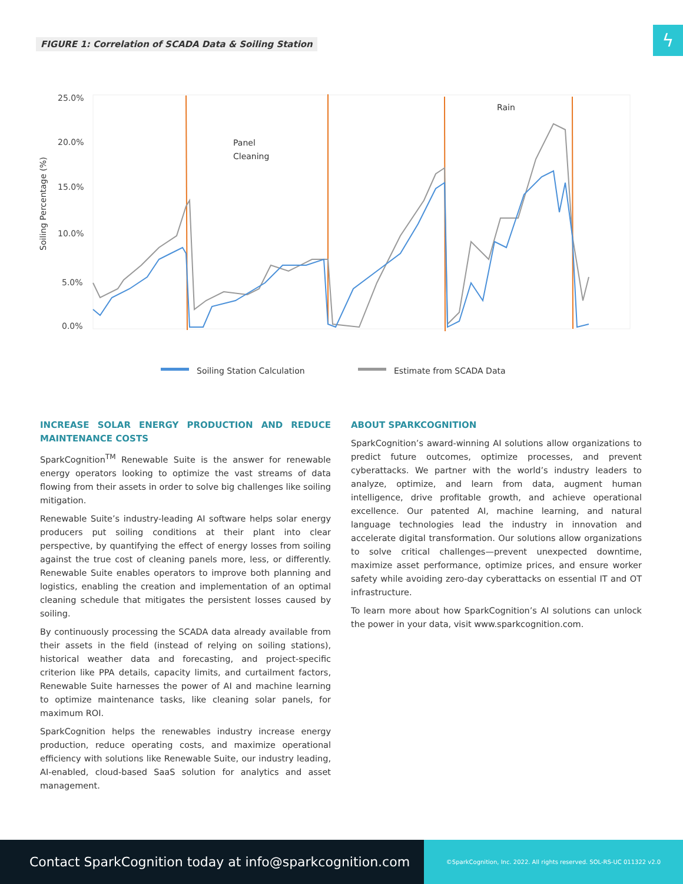FIGURE 1: Correlation of SCADA Data & Soiling Station
ϟ
25.0%
20.0%
15.0%
10.0%
5.0%
0.0%
Soiling Percentage (%)
Panel
Cleaning
Rain
Soiling Station Calculation
Estimate from SCADA Data
INCREASE SOLAR ENERGY PRODUCTION AND REDUCE MAINTENANCE COSTS
SparkCognition<sup>TM</sup> Renewable Suite is the answer for renewable energy operators looking to optimize the vast streams of data flowing from their assets in order to solve big challenges like soiling mitigation.
Renewable Suite’s industry-leading AI software helps solar energy producers put soiling conditions at their plant into clear perspective, by quantifying the effect of energy losses from soiling against the true cost of cleaning panels more, less, or differently. Renewable Suite enables operators to improve both planning and logistics, enabling the creation and implementation of an optimal cleaning schedule that mitigates the persistent losses caused by soiling.
By continuously processing the SCADA data already available from their assets in the field (instead of relying on soiling stations), historical weather data and forecasting, and project-specific criterion like PPA details, capacity limits, and curtailment factors, Renewable Suite harnesses the power of AI and machine learning to optimize maintenance tasks, like cleaning solar panels, for maximum ROI.
SparkCognition helps the renewables industry increase energy production, reduce operating costs, and maximize operational efficiency with solutions like Renewable Suite, our industry leading, AI-enabled, cloud-based SaaS solution for analytics and asset management.
ABOUT SPARKCOGNITION
SparkCognition’s award-winning AI solutions allow organizations to predict future outcomes, optimize processes, and prevent cyberattacks. We partner with the world’s industry leaders to analyze, optimize, and learn from data, augment human intelligence, drive profitable growth, and achieve operational excellence. Our patented AI, machine learning, and natural language technologies lead the industry in innovation and accelerate digital transformation. Our solutions allow organizations to solve critical challenges—prevent unexpected downtime, maximize asset performance, optimize prices, and ensure worker safety while avoiding zero-day cyberattacks on essential IT and OT infrastructure.
To learn more about how SparkCognition’s AI solutions can unlock the power in your data, visit www.sparkcognition.com.
Contact SparkCognition today at info@sparkcognition.com
©SparkCognition, Inc. 2022. All rights reserved. SOL-RS-UC 011322 v2.0